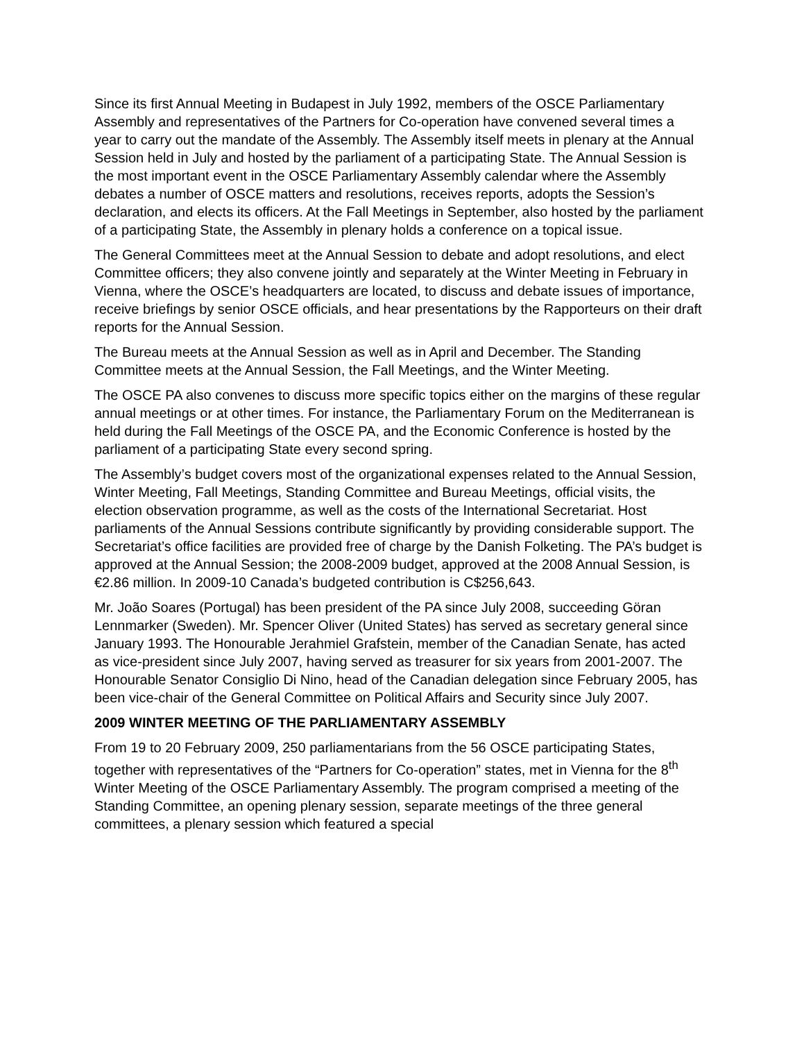Since its first Annual Meeting in Budapest in July 1992, members of the OSCE Parliamentary Assembly and representatives of the Partners for Co-operation have convened several times a year to carry out the mandate of the Assembly. The Assembly itself meets in plenary at the Annual Session held in July and hosted by the parliament of a participating State. The Annual Session is the most important event in the OSCE Parliamentary Assembly calendar where the Assembly debates a number of OSCE matters and resolutions, receives reports, adopts the Session’s declaration, and elects its officers. At the Fall Meetings in September, also hosted by the parliament of a participating State, the Assembly in plenary holds a conference on a topical issue.
The General Committees meet at the Annual Session to debate and adopt resolutions, and elect Committee officers; they also convene jointly and separately at the Winter Meeting in February in Vienna, where the OSCE’s headquarters are located, to discuss and debate issues of importance, receive briefings by senior OSCE officials, and hear presentations by the Rapporteurs on their draft reports for the Annual Session.
The Bureau meets at the Annual Session as well as in April and December. The Standing Committee meets at the Annual Session, the Fall Meetings, and the Winter Meeting.
The OSCE PA also convenes to discuss more specific topics either on the margins of these regular annual meetings or at other times. For instance, the Parliamentary Forum on the Mediterranean is held during the Fall Meetings of the OSCE PA, and the Economic Conference is hosted by the parliament of a participating State every second spring.
The Assembly’s budget covers most of the organizational expenses related to the Annual Session, Winter Meeting, Fall Meetings, Standing Committee and Bureau Meetings, official visits, the election observation programme, as well as the costs of the International Secretariat. Host parliaments of the Annual Sessions contribute significantly by providing considerable support. The Secretariat’s office facilities are provided free of charge by the Danish Folketing. The PA’s budget is approved at the Annual Session; the 2008-2009 budget, approved at the 2008 Annual Session, is €2.86 million. In 2009-10 Canada’s budgeted contribution is C$256,643.
Mr. João Soares (Portugal) has been president of the PA since July 2008, succeeding Göran Lennmarker (Sweden). Mr. Spencer Oliver (United States) has served as secretary general since January 1993. The Honourable Jerahmiel Grafstein, member of the Canadian Senate, has acted as vice-president since July 2007, having served as treasurer for six years from 2001-2007. The Honourable Senator Consiglio Di Nino, head of the Canadian delegation since February 2005, has been vice-chair of the General Committee on Political Affairs and Security since July 2007.
2009 WINTER MEETING OF THE PARLIAMENTARY ASSEMBLY
From 19 to 20 February 2009, 250 parliamentarians from the 56 OSCE participating States, together with representatives of the “Partners for Co-operation” states, met in Vienna for the 8<sup>th</sup> Winter Meeting of the OSCE Parliamentary Assembly. The program comprised a meeting of the Standing Committee, an opening plenary session, separate meetings of the three general committees, a plenary session which featured a special